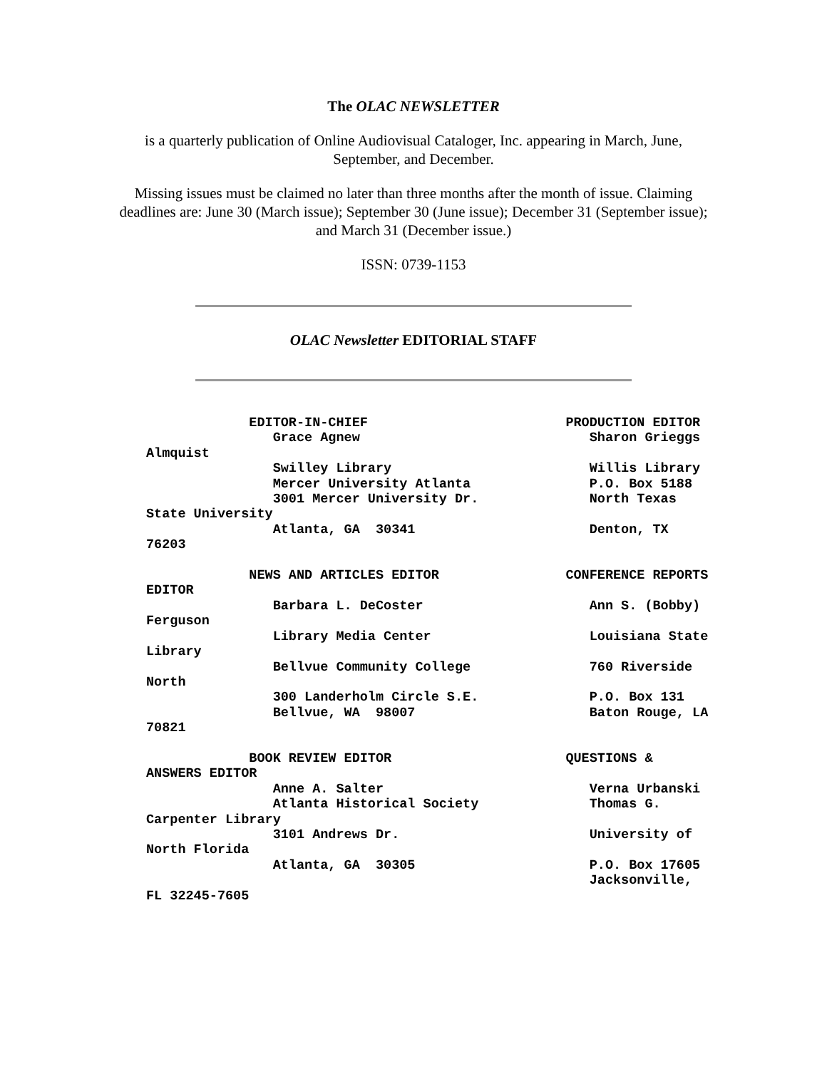The OLAC NEWSLETTER
is a quarterly publication of Online Audiovisual Cataloger, Inc. appearing in March, June, September, and December.
Missing issues must be claimed no later than three months after the month of issue. Claiming deadlines are: June 30 (March issue); September 30 (June issue); December 31 (September issue); and March 31 (December issue.)
ISSN: 0739-1153
OLAC Newsletter EDITORIAL STAFF
             EDITOR-IN-CHIEF                         PRODUCTION EDITOR
                Grace Agnew                             Sharon Grieggs
Almquist
                Swilley Library                         Willis Library
                Mercer University Atlanta               P.O. Box 5188
                3001 Mercer University Dr.              North Texas
State University
                Atlanta, GA  30341                      Denton, TX
76203

             NEWS AND ARTICLES EDITOR                CONFERENCE REPORTS
EDITOR
                Barbara L. DeCoster                     Ann S. (Bobby)
Ferguson
                Library Media Center                    Louisiana State
Library
                Bellvue Community College               760 Riverside
North
                300 Landerholm Circle S.E.              P.O. Box 131
                Bellvue, WA  98007                      Baton Rouge, LA
70821

             BOOK REVIEW EDITOR                      QUESTIONS &
ANSWERS EDITOR
                Anne A. Salter                          Verna Urbanski
                Atlanta Historical Society              Thomas G.
Carpenter Library
                3101 Andrews Dr.                        University of
North Florida
                Atlanta, GA  30305                      P.O. Box 17605
                                                        Jacksonville,
FL 32245-7605